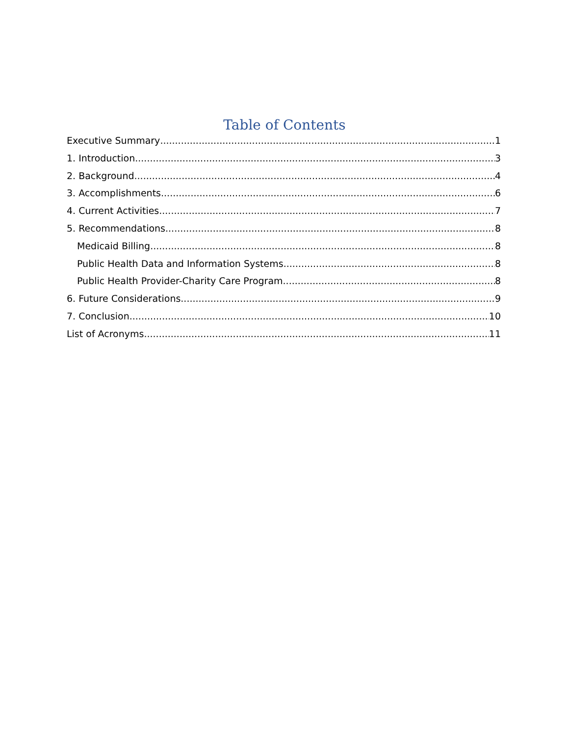Table of Contents
Executive Summary 1
1. Introduction 3
2. Background 4
3. Accomplishments 6
4. Current Activities 7
5. Recommendations 8
Medicaid Billing 8
Public Health Data and Information Systems 8
Public Health Provider-Charity Care Program 8
6. Future Considerations 9
7. Conclusion 10
List of Acronyms 11